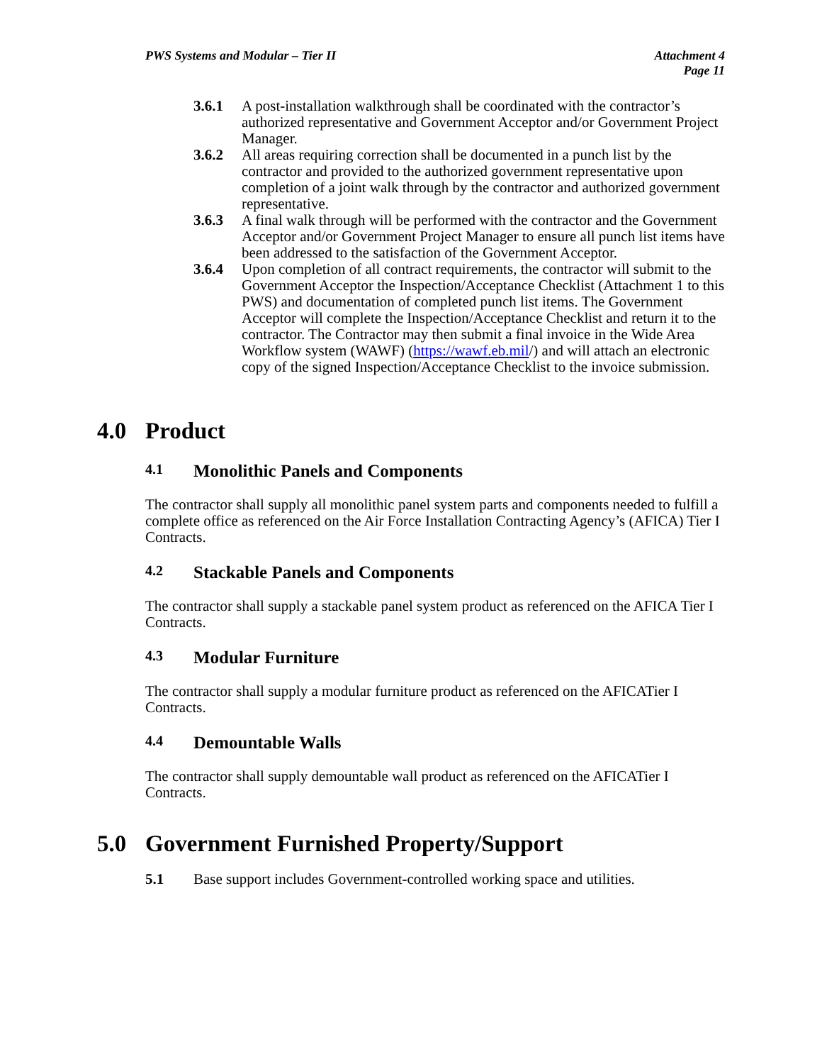PWS Systems and Modular – Tier II
Attachment 4
Page 11
3.6.1 A post-installation walkthrough shall be coordinated with the contractor’s authorized representative and Government Acceptor and/or Government Project Manager.
3.6.2 All areas requiring correction shall be documented in a punch list by the contractor and provided to the authorized government representative upon completion of a joint walk through by the contractor and authorized government representative.
3.6.3 A final walk through will be performed with the contractor and the Government Acceptor and/or Government Project Manager to ensure all punch list items have been addressed to the satisfaction of the Government Acceptor.
3.6.4 Upon completion of all contract requirements, the contractor will submit to the Government Acceptor the Inspection/Acceptance Checklist (Attachment 1 to this PWS) and documentation of completed punch list items. The Government Acceptor will complete the Inspection/Acceptance Checklist and return it to the contractor. The Contractor may then submit a final invoice in the Wide Area Workflow system (WAWF) (https://wawf.eb.mil/) and will attach an electronic copy of the signed Inspection/Acceptance Checklist to the invoice submission.
4.0 Product
4.1 Monolithic Panels and Components
The contractor shall supply all monolithic panel system parts and components needed to fulfill a complete office as referenced on the Air Force Installation Contracting Agency’s (AFICA) Tier I Contracts.
4.2 Stackable Panels and Components
The contractor shall supply a stackable panel system product as referenced on the AFICA Tier I Contracts.
4.3 Modular Furniture
The contractor shall supply a modular furniture product as referenced on the AFICATier I Contracts.
4.4 Demountable Walls
The contractor shall supply demountable wall product as referenced on the AFICATier I Contracts.
5.0 Government Furnished Property/Support
5.1 Base support includes Government-controlled working space and utilities.